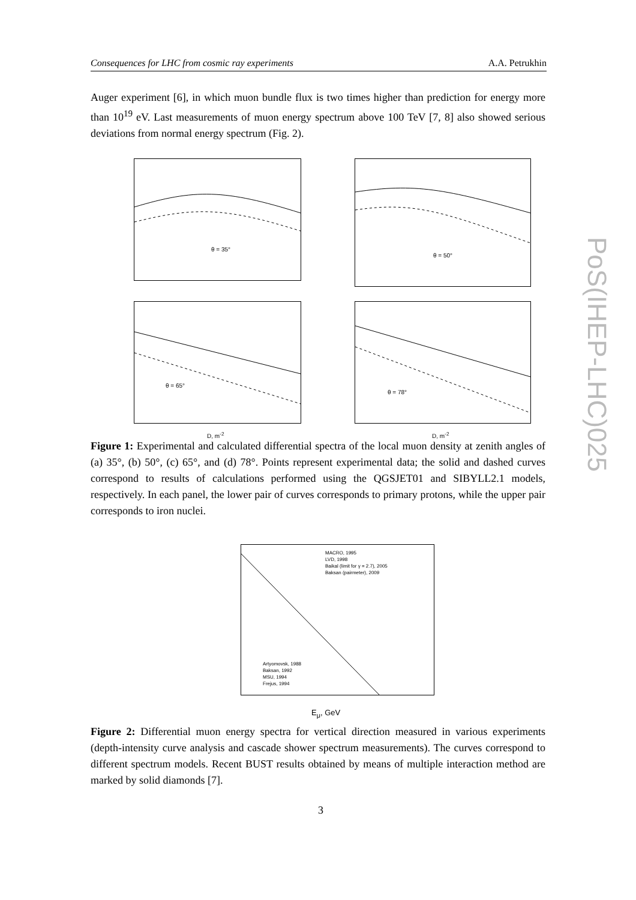Consequences for LHC from cosmic ray experiments A.A. Petrukhin
Auger experiment [6], in which muon bundle flux is two times higher than prediction for energy more than 10<sup>19</sup> eV. Last measurements of muon energy spectrum above 100 TeV [7, 8] also showed serious deviations from normal energy spectrum (Fig. 2).
θ = 35°
θ = 50°
θ = 65°
θ = 78°
D, m<sup>-2</sup> D, m<sup>-2</sup>
Figure 1: Experimental and calculated differential spectra of the local muon density at zenith angles of (a) 35°, (b) 50°, (c) 65°, and (d) 78°. Points represent experimental data; the solid and dashed curves correspond to results of calculations performed using the QGSJET01 and SIBYLL2.1 models, respectively. In each panel, the lower pair of curves corresponds to primary protons, while the upper pair corresponds to iron nuclei.
MACRO, 1995
LVD, 1998
Baikal (limit for γ = 2.7), 2005
Baksan (pairmeter), 2009
Artyomovsk, 1988
Baksan, 1992
MSU, 1994
Frejus, 1994
E<sub>μ</sub>, GeV
Figure 2: Differential muon energy spectra for vertical direction measured in various experiments (depth-intensity curve analysis and cascade shower spectrum measurements). The curves correspond to different spectrum models. Recent BUST results obtained by means of multiple interaction method are marked by solid diamonds [7].
3
PoS(IHEP-LHC)025